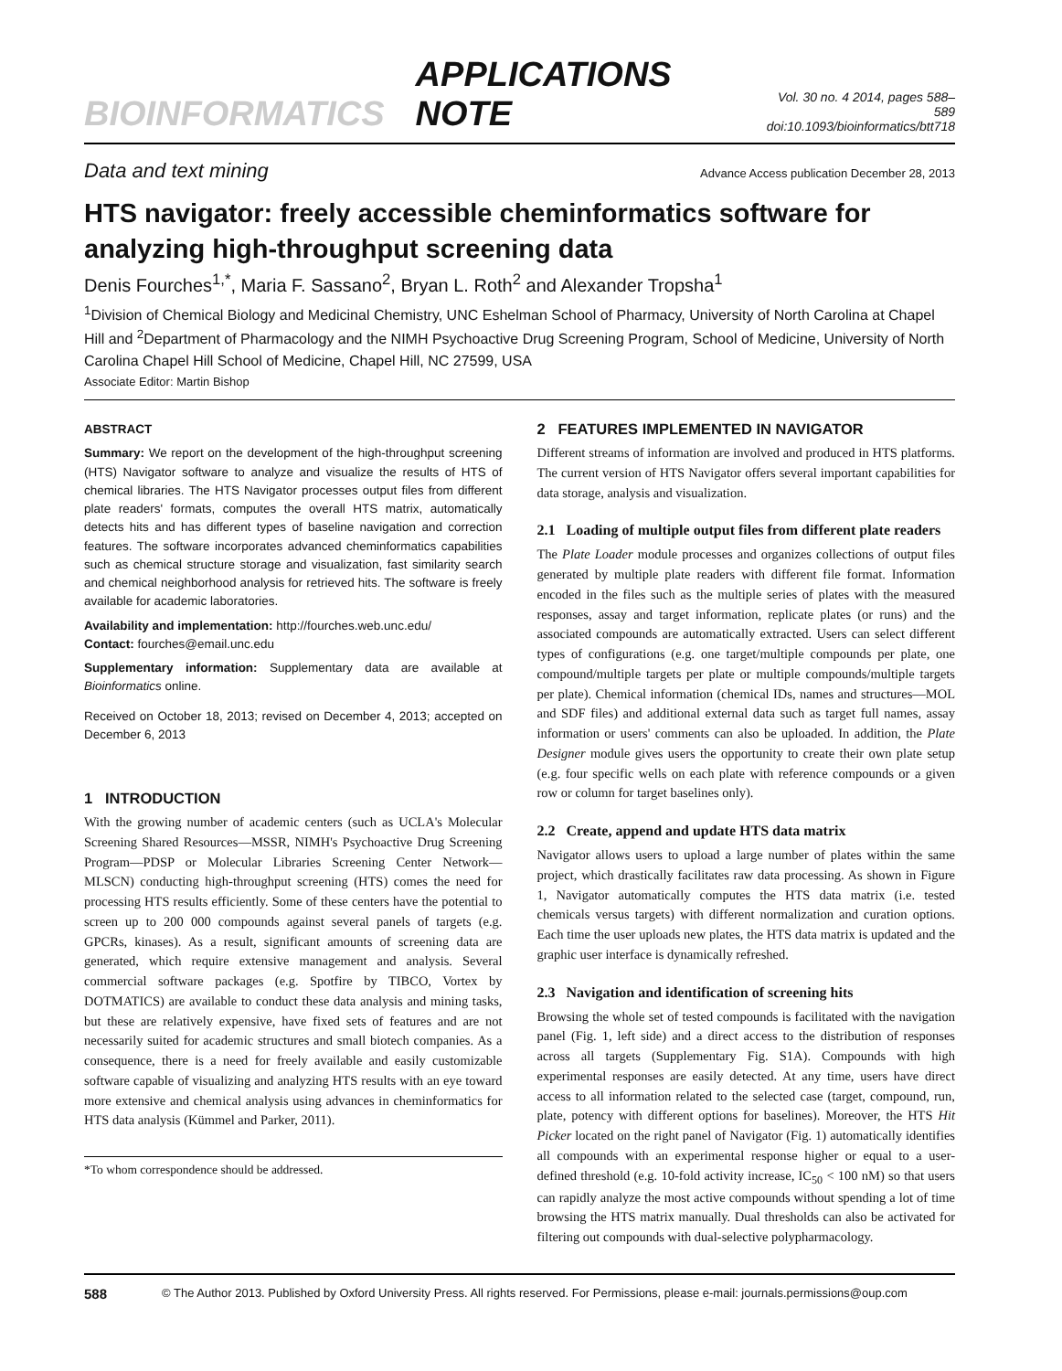BIOINFORMATICS APPLICATIONS NOTE Vol. 30 no. 4 2014, pages 588–589
doi:10.1093/bioinformatics/btt718
Data and text mining Advance Access publication December 28, 2013
HTS navigator: freely accessible cheminformatics software for analyzing high-throughput screening data
Denis Fourches<sup>1,*</sup>, Maria F. Sassano<sup>2</sup>, Bryan L. Roth<sup>2</sup> and Alexander Tropsha<sup>1</sup>
<sup>1</sup> Division of Chemical Biology and Medicinal Chemistry, UNC Eshelman School of Pharmacy, University of North Carolina at Chapel Hill and <sup>2</sup>Department of Pharmacology and the NIMH Psychoactive Drug Screening Program, School of Medicine, University of North Carolina Chapel Hill School of Medicine, Chapel Hill, NC 27599, USA
Associate Editor: Martin Bishop
ABSTRACT
Summary: We report on the development of the high-throughput screening (HTS) Navigator software to analyze and visualize the results of HTS of chemical libraries. The HTS Navigator processes output files from different plate readers' formats, computes the overall HTS matrix, automatically detects hits and has different types of baseline navigation and correction features. The software incorporates advanced cheminformatics capabilities such as chemical structure storage and visualization, fast similarity search and chemical neighborhood analysis for retrieved hits. The software is freely available for academic laboratories.
Availability and implementation: http://fourches.web.unc.edu/
Contact: fourches@email.unc.edu
Supplementary information: Supplementary data are available at Bioinformatics online.
Received on October 18, 2013; revised on December 4, 2013; accepted on December 6, 2013
1 INTRODUCTION
With the growing number of academic centers (such as UCLA's Molecular Screening Shared Resources—MSSR, NIMH's Psychoactive Drug Screening Program—PDSP or Molecular Libraries Screening Center Network—MLSCN) conducting high-throughput screening (HTS) comes the need for processing HTS results efficiently. Some of these centers have the potential to screen up to 200 000 compounds against several panels of targets (e.g. GPCRs, kinases). As a result, significant amounts of screening data are generated, which require extensive management and analysis. Several commercial software packages (e.g. Spotfire by TIBCO, Vortex by DOTMATICS) are available to conduct these data analysis and mining tasks, but these are relatively expensive, have fixed sets of features and are not necessarily suited for academic structures and small biotech companies. As a consequence, there is a need for freely available and easily customizable software capable of visualizing and analyzing HTS results with an eye toward more extensive and chemical analysis using advances in cheminformatics for HTS data analysis (Kümmel and Parker, 2011).
*To whom correspondence should be addressed.
2 FEATURES IMPLEMENTED IN NAVIGATOR
Different streams of information are involved and produced in HTS platforms. The current version of HTS Navigator offers several important capabilities for data storage, analysis and visualization.
2.1 Loading of multiple output files from different plate readers
The Plate Loader module processes and organizes collections of output files generated by multiple plate readers with different file format. Information encoded in the files such as the multiple series of plates with the measured responses, assay and target information, replicate plates (or runs) and the associated compounds are automatically extracted. Users can select different types of configurations (e.g. one target/multiple compounds per plate, one compound/multiple targets per plate or multiple compounds/multiple targets per plate). Chemical information (chemical IDs, names and structures—MOL and SDF files) and additional external data such as target full names, assay information or users' comments can also be uploaded. In addition, the Plate Designer module gives users the opportunity to create their own plate setup (e.g. four specific wells on each plate with reference compounds or a given row or column for target baselines only).
2.2 Create, append and update HTS data matrix
Navigator allows users to upload a large number of plates within the same project, which drastically facilitates raw data processing. As shown in Figure 1, Navigator automatically computes the HTS data matrix (i.e. tested chemicals versus targets) with different normalization and curation options. Each time the user uploads new plates, the HTS data matrix is updated and the graphic user interface is dynamically refreshed.
2.3 Navigation and identification of screening hits
Browsing the whole set of tested compounds is facilitated with the navigation panel (Fig. 1, left side) and a direct access to the distribution of responses across all targets (Supplementary Fig. S1A). Compounds with high experimental responses are easily detected. At any time, users have direct access to all information related to the selected case (target, compound, run, plate, potency with different options for baselines). Moreover, the HTS Hit Picker located on the right panel of Navigator (Fig. 1) automatically identifies all compounds with an experimental response higher or equal to a user-defined threshold (e.g. 10-fold activity increase, IC<sub>50</sub> < 100 nM) so that users can rapidly analyze the most active compounds without spending a lot of time browsing the HTS matrix manually. Dual thresholds can also be activated for filtering out compounds with dual-selective polypharmacology.
588 © The Author 2013. Published by Oxford University Press. All rights reserved. For Permissions, please e-mail: journals.permissions@oup.com